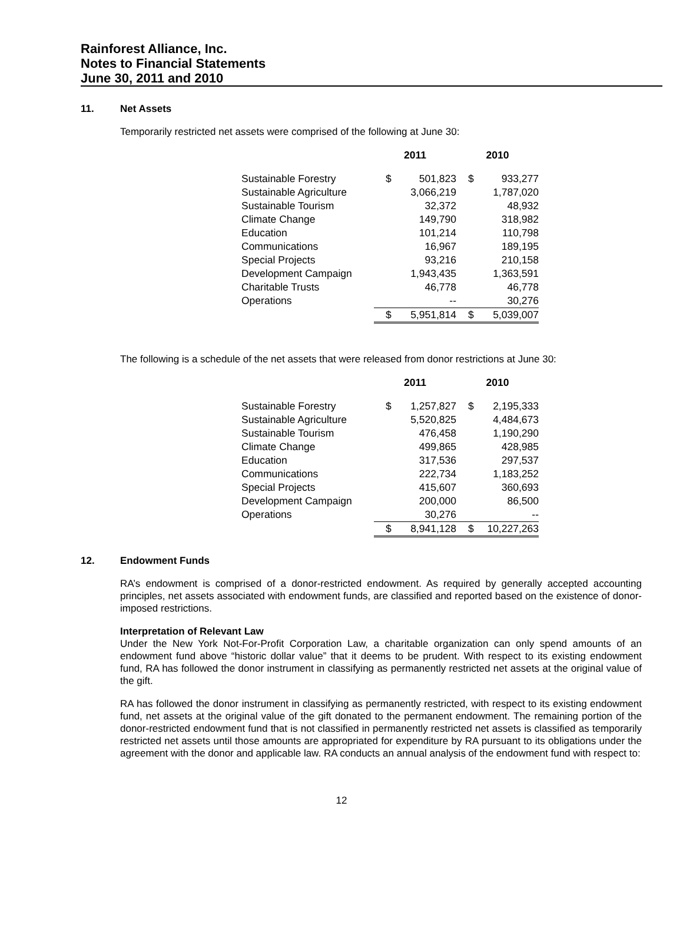Rainforest Alliance, Inc.
Notes to Financial Statements
June 30, 2011 and 2010
11. Net Assets
Temporarily restricted net assets were comprised of the following at June 30:
| | 2011 | | 2010 | |
| --- | --- | --- | --- | --- |
| Sustainable Forestry | $ | 501,823 | $ | 933,277 |
| Sustainable Agriculture | | 3,066,219 | | 1,787,020 |
| Sustainable Tourism | | 32,372 | | 48,932 |
| Climate Change | | 149,790 | | 318,982 |
| Education | | 101,214 | | 110,798 |
| Communications | | 16,967 | | 189,195 |
| Special Projects | | 93,216 | | 210,158 |
| Development Campaign | | 1,943,435 | | 1,363,591 |
| Charitable Trusts | | 46,778 | | 46,778 |
| Operations | | -- | | 30,276 |
| | $ | 5,951,814 | $ | 5,039,007 |
The following is a schedule of the net assets that were released from donor restrictions at June 30:
| | 2011 | | 2010 | |
| --- | --- | --- | --- | --- |
| Sustainable Forestry | $ | 1,257,827 | $ | 2,195,333 |
| Sustainable Agriculture | | 5,520,825 | | 4,484,673 |
| Sustainable Tourism | | 476,458 | | 1,190,290 |
| Climate Change | | 499,865 | | 428,985 |
| Education | | 317,536 | | 297,537 |
| Communications | | 222,734 | | 1,183,252 |
| Special Projects | | 415,607 | | 360,693 |
| Development Campaign | | 200,000 | | 86,500 |
| Operations | | 30,276 | | -- |
| | $ | 8,941,128 | $ | 10,227,263 |
12. Endowment Funds
RA’s endowment is comprised of a donor-restricted endowment. As required by generally accepted accounting principles, net assets associated with endowment funds, are classified and reported based on the existence of donor-imposed restrictions.
Interpretation of Relevant Law
Under the New York Not-For-Profit Corporation Law, a charitable organization can only spend amounts of an endowment fund above “historic dollar value” that it deems to be prudent. With respect to its existing endowment fund, RA has followed the donor instrument in classifying as permanently restricted net assets at the original value of the gift.
RA has followed the donor instrument in classifying as permanently restricted, with respect to its existing endowment fund, net assets at the original value of the gift donated to the permanent endowment. The remaining portion of the donor-restricted endowment fund that is not classified in permanently restricted net assets is classified as temporarily restricted net assets until those amounts are appropriated for expenditure by RA pursuant to its obligations under the agreement with the donor and applicable law. RA conducts an annual analysis of the endowment fund with respect to:
12